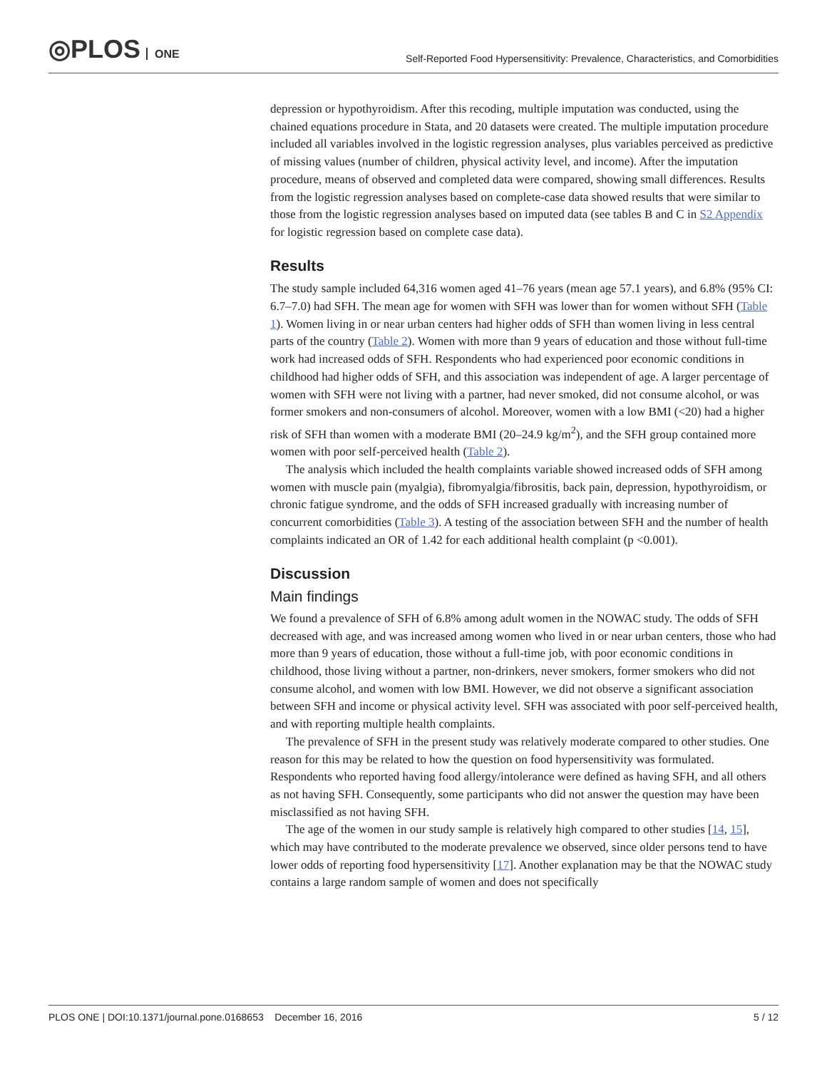◎PLOS ONE
Self-Reported Food Hypersensitivity: Prevalence, Characteristics, and Comorbidities
depression or hypothyroidism. After this recoding, multiple imputation was conducted, using the chained equations procedure in Stata, and 20 datasets were created. The multiple imputation procedure included all variables involved in the logistic regression analyses, plus variables perceived as predictive of missing values (number of children, physical activity level, and income). After the imputation procedure, means of observed and completed data were compared, showing small differences. Results from the logistic regression analyses based on complete-case data showed results that were similar to those from the logistic regression analyses based on imputed data (see tables B and C in S2 Appendix for logistic regression based on complete case data).
Results
The study sample included 64,316 women aged 41–76 years (mean age 57.1 years), and 6.8% (95% CI: 6.7–7.0) had SFH. The mean age for women with SFH was lower than for women without SFH (Table 1). Women living in or near urban centers had higher odds of SFH than women living in less central parts of the country (Table 2). Women with more than 9 years of education and those without full-time work had increased odds of SFH. Respondents who had experienced poor economic conditions in childhood had higher odds of SFH, and this association was independent of age. A larger percentage of women with SFH were not living with a partner, had never smoked, did not consume alcohol, or was former smokers and non-consumers of alcohol. Moreover, women with a low BMI (<20) had a higher risk of SFH than women with a moderate BMI (20–24.9 kg/m<sup>2</sup>), and the SFH group contained more women with poor self-perceived health (Table 2).
The analysis which included the health complaints variable showed increased odds of SFH among women with muscle pain (myalgia), fibromyalgia/fibrositis, back pain, depression, hypothyroidism, or chronic fatigue syndrome, and the odds of SFH increased gradually with increasing number of concurrent comorbidities (Table 3). A testing of the association between SFH and the number of health complaints indicated an OR of 1.42 for each additional health complaint (p <0.001).
Discussion
Main findings
We found a prevalence of SFH of 6.8% among adult women in the NOWAC study. The odds of SFH decreased with age, and was increased among women who lived in or near urban centers, those who had more than 9 years of education, those without a full-time job, with poor economic conditions in childhood, those living without a partner, non-drinkers, never smokers, former smokers who did not consume alcohol, and women with low BMI. However, we did not observe a significant association between SFH and income or physical activity level. SFH was associated with poor self-perceived health, and with reporting multiple health complaints.
The prevalence of SFH in the present study was relatively moderate compared to other studies. One reason for this may be related to how the question on food hypersensitivity was formulated. Respondents who reported having food allergy/intolerance were defined as having SFH, and all others as not having SFH. Consequently, some participants who did not answer the question may have been misclassified as not having SFH.
The age of the women in our study sample is relatively high compared to other studies [14, 15], which may have contributed to the moderate prevalence we observed, since older persons tend to have lower odds of reporting food hypersensitivity [17]. Another explanation may be that the NOWAC study contains a large random sample of women and does not specifically
PLOS ONE | DOI:10.1371/journal.pone.0168653 December 16, 2016 5 / 12